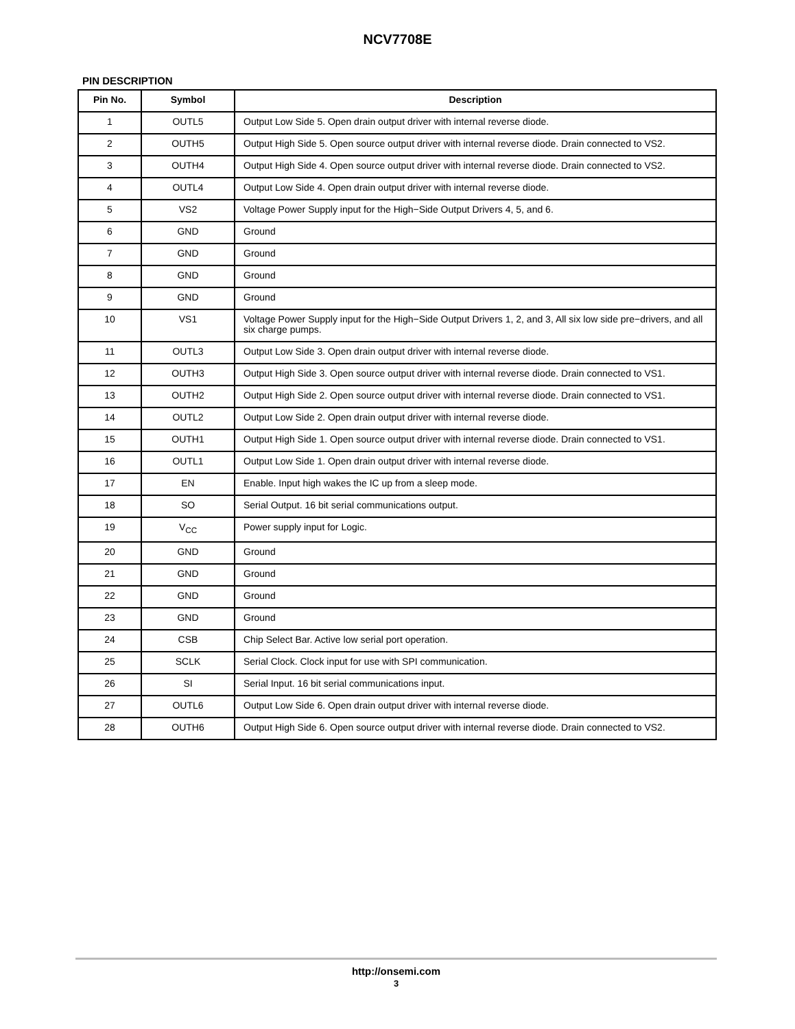NCV7708E
PIN DESCRIPTION
| Pin No. | Symbol | Description |
| --- | --- | --- |
| 1 | OUTL5 | Output Low Side 5. Open drain output driver with internal reverse diode. |
| 2 | OUTH5 | Output High Side 5. Open source output driver with internal reverse diode. Drain connected to VS2. |
| 3 | OUTH4 | Output High Side 4. Open source output driver with internal reverse diode. Drain connected to VS2. |
| 4 | OUTL4 | Output Low Side 4. Open drain output driver with internal reverse diode. |
| 5 | VS2 | Voltage Power Supply input for the High−Side Output Drivers 4, 5, and 6. |
| 6 | GND | Ground |
| 7 | GND | Ground |
| 8 | GND | Ground |
| 9 | GND | Ground |
| 10 | VS1 | Voltage Power Supply input for the High−Side Output Drivers 1, 2, and 3, All six low side pre−drivers, and all six charge pumps. |
| 11 | OUTL3 | Output Low Side 3. Open drain output driver with internal reverse diode. |
| 12 | OUTH3 | Output High Side 3. Open source output driver with internal reverse diode. Drain connected to VS1. |
| 13 | OUTH2 | Output High Side 2. Open source output driver with internal reverse diode. Drain connected to VS1. |
| 14 | OUTL2 | Output Low Side 2. Open drain output driver with internal reverse diode. |
| 15 | OUTH1 | Output High Side 1. Open source output driver with internal reverse diode. Drain connected to VS1. |
| 16 | OUTL1 | Output Low Side 1. Open drain output driver with internal reverse diode. |
| 17 | EN | Enable. Input high wakes the IC up from a sleep mode. |
| 18 | SO | Serial Output. 16 bit serial communications output. |
| 19 | V<sub>CC</sub> | Power supply input for Logic. |
| 20 | GND | Ground |
| 21 | GND | Ground |
| 22 | GND | Ground |
| 23 | GND | Ground |
| 24 | CSB | Chip Select Bar. Active low serial port operation. |
| 25 | SCLK | Serial Clock. Clock input for use with SPI communication. |
| 26 | SI | Serial Input. 16 bit serial communications input. |
| 27 | OUTL6 | Output Low Side 6. Open drain output driver with internal reverse diode. |
| 28 | OUTH6 | Output High Side 6. Open source output driver with internal reverse diode. Drain connected to VS2. |
http://onsemi.com
3